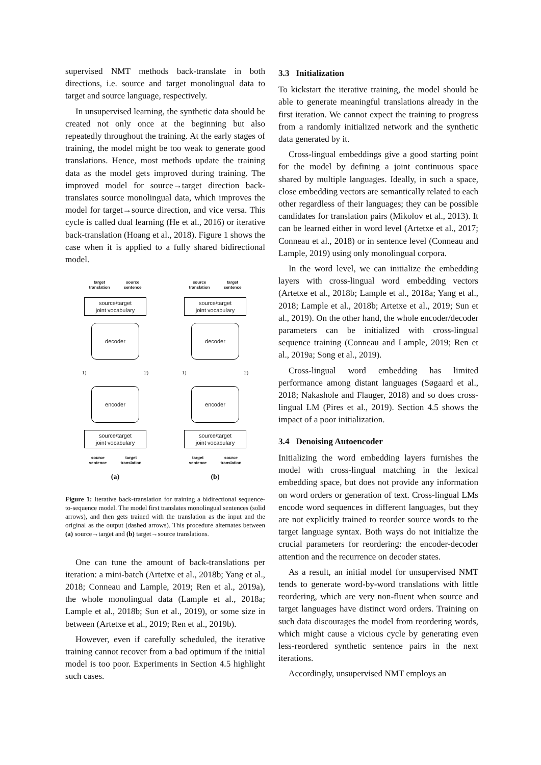supervised NMT methods back-translate in both directions, i.e. source and target monolingual data to target and source language, respectively.
In unsupervised learning, the synthetic data should be created not only once at the beginning but also repeatedly throughout the training. At the early stages of training, the model might be too weak to generate good translations. Hence, most methods update the training data as the model gets improved during training. The improved model for source→target direction back-translates source monolingual data, which improves the model for target→source direction, and vice versa. This cycle is called dual learning (He et al., 2016) or iterative back-translation (Hoang et al., 2018). Figure 1 shows the case when it is applied to a fully shared bidirectional model.
target
translation source
sentence
source/target
joint vocabulary
decoder
1) 2)
encoder
source/target
joint vocabulary
source
sentence target
translation
(a)
source
translation target
sentence
source/target
joint vocabulary
decoder
1) 2)
encoder
source/target
joint vocabulary
target
sentence source
translation
(b)
Figure 1: Iterative back-translation for training a bidirectional sequence-to-sequence model. The model first translates monolingual sentences (solid arrows), and then gets trained with the translation as the input and the original as the output (dashed arrows). This procedure alternates between (a) source→target and (b) target→source translations.
One can tune the amount of back-translations per iteration: a mini-batch (Artetxe et al., 2018b; Yang et al., 2018; Conneau and Lample, 2019; Ren et al., 2019a), the whole monolingual data (Lample et al., 2018a; Lample et al., 2018b; Sun et al., 2019), or some size in between (Artetxe et al., 2019; Ren et al., 2019b).
However, even if carefully scheduled, the iterative training cannot recover from a bad optimum if the initial model is too poor. Experiments in Section 4.5 highlight such cases.
3.3 Initialization
To kickstart the iterative training, the model should be able to generate meaningful translations already in the first iteration. We cannot expect the training to progress from a randomly initialized network and the synthetic data generated by it.
Cross-lingual embeddings give a good starting point for the model by defining a joint continuous space shared by multiple languages. Ideally, in such a space, close embedding vectors are semantically related to each other regardless of their languages; they can be possible candidates for translation pairs (Mikolov et al., 2013). It can be learned either in word level (Artetxe et al., 2017; Conneau et al., 2018) or in sentence level (Conneau and Lample, 2019) using only monolingual corpora.
In the word level, we can initialize the embedding layers with cross-lingual word embedding vectors (Artetxe et al., 2018b; Lample et al., 2018a; Yang et al., 2018; Lample et al., 2018b; Artetxe et al., 2019; Sun et al., 2019). On the other hand, the whole encoder/decoder parameters can be initialized with cross-lingual sequence training (Conneau and Lample, 2019; Ren et al., 2019a; Song et al., 2019).
Cross-lingual word embedding has limited performance among distant languages (Søgaard et al., 2018; Nakashole and Flauger, 2018) and so does cross-lingual LM (Pires et al., 2019). Section 4.5 shows the impact of a poor initialization.
3.4 Denoising Autoencoder
Initializing the word embedding layers furnishes the model with cross-lingual matching in the lexical embedding space, but does not provide any information on word orders or generation of text. Cross-lingual LMs encode word sequences in different languages, but they are not explicitly trained to reorder source words to the target language syntax. Both ways do not initialize the crucial parameters for reordering: the encoder-decoder attention and the recurrence on decoder states.
As a result, an initial model for unsupervised NMT tends to generate word-by-word translations with little reordering, which are very non-fluent when source and target languages have distinct word orders. Training on such data discourages the model from reordering words, which might cause a vicious cycle by generating even less-reordered synthetic sentence pairs in the next iterations.
Accordingly, unsupervised NMT employs an